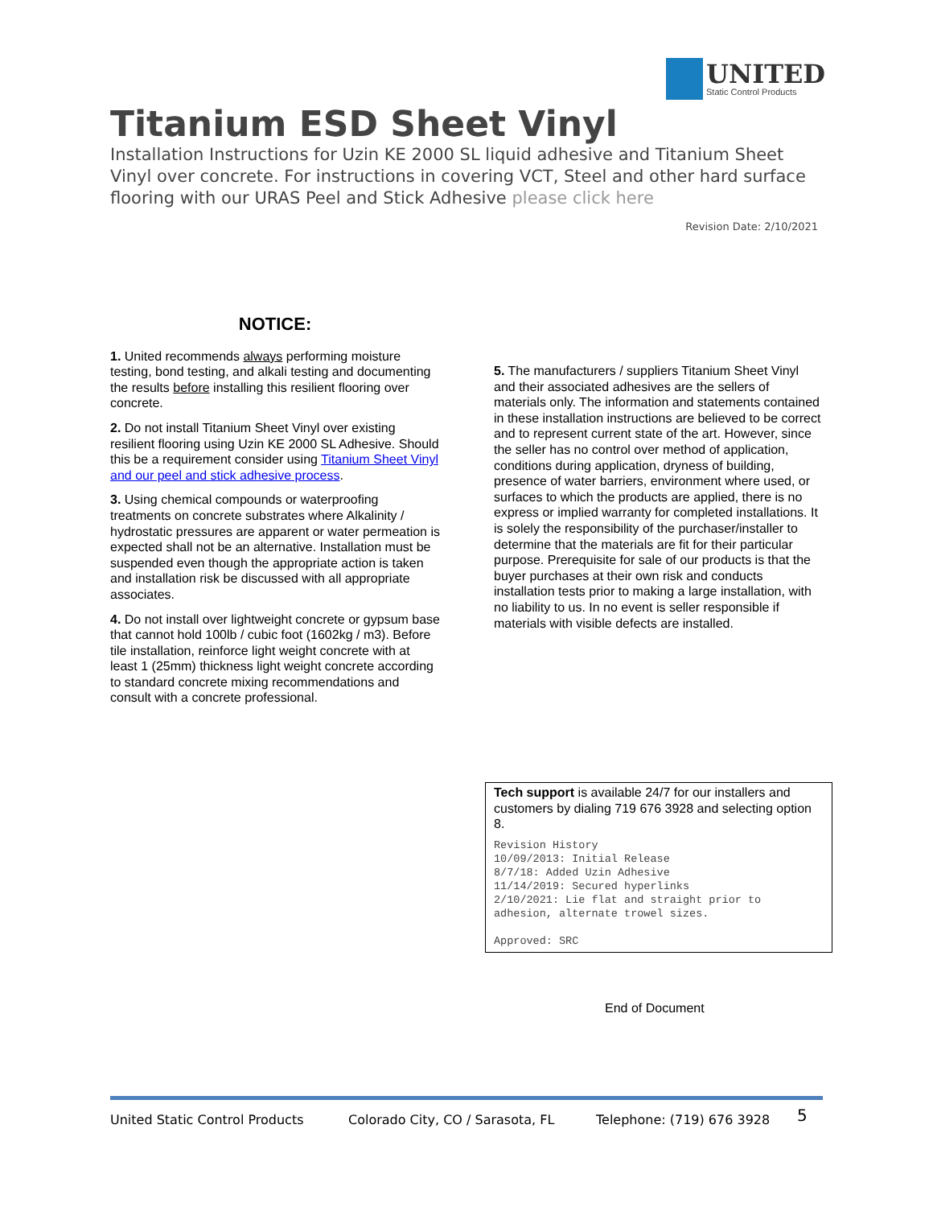UNITED
Static Control Products
Titanium ESD Sheet Vinyl
Installation Instructions for Uzin KE 2000 SL liquid adhesive and Titanium Sheet Vinyl over concrete. For instructions in covering VCT, Steel and other hard surface flooring with our URAS Peel and Stick Adhesive please click here
Revision Date: 2/10/2021
NOTICE:
1. United recommends always performing moisture testing, bond testing, and alkali testing and documenting the results before installing this resilient flooring over concrete.
2. Do not install Titanium Sheet Vinyl over existing resilient flooring using Uzin KE 2000 SL Adhesive. Should this be a requirement consider using Titanium Sheet Vinyl and our peel and stick adhesive process.
3. Using chemical compounds or waterproofing treatments on concrete substrates where Alkalinity / hydrostatic pressures are apparent or water permeation is expected shall not be an alternative. Installation must be suspended even though the appropriate action is taken and installation risk be discussed with all appropriate associates.
4. Do not install over lightweight concrete or gypsum base that cannot hold 100lb / cubic foot (1602kg / m3). Before tile installation, reinforce light weight concrete with at least 1 (25mm) thickness light weight concrete according to standard concrete mixing recommendations and consult with a concrete professional.
5. The manufacturers / suppliers Titanium Sheet Vinyl and their associated adhesives are the sellers of materials only. The information and statements contained in these installation instructions are believed to be correct and to represent current state of the art. However, since the seller has no control over method of application, conditions during application, dryness of building, presence of water barriers, environment where used, or surfaces to which the products are applied, there is no express or implied warranty for completed installations. It is solely the responsibility of the purchaser/installer to determine that the materials are fit for their particular purpose. Prerequisite for sale of our products is that the buyer purchases at their own risk and conducts installation tests prior to making a large installation, with no liability to us. In no event is seller responsible if materials with visible defects are installed.
Tech support is available 24/7 for our installers and customers by dialing 719 676 3928 and selecting option 8.
Revision History
10/09/2013: Initial Release
8/7/18: Added Uzin Adhesive
11/14/2019: Secured hyperlinks
2/10/2021: Lie flat and straight prior to adhesion, alternate trowel sizes.
Approved: SRC
End of Document
United Static Control Products Colorado City, CO / Sarasota, FL Telephone: (719) 676 3928 5